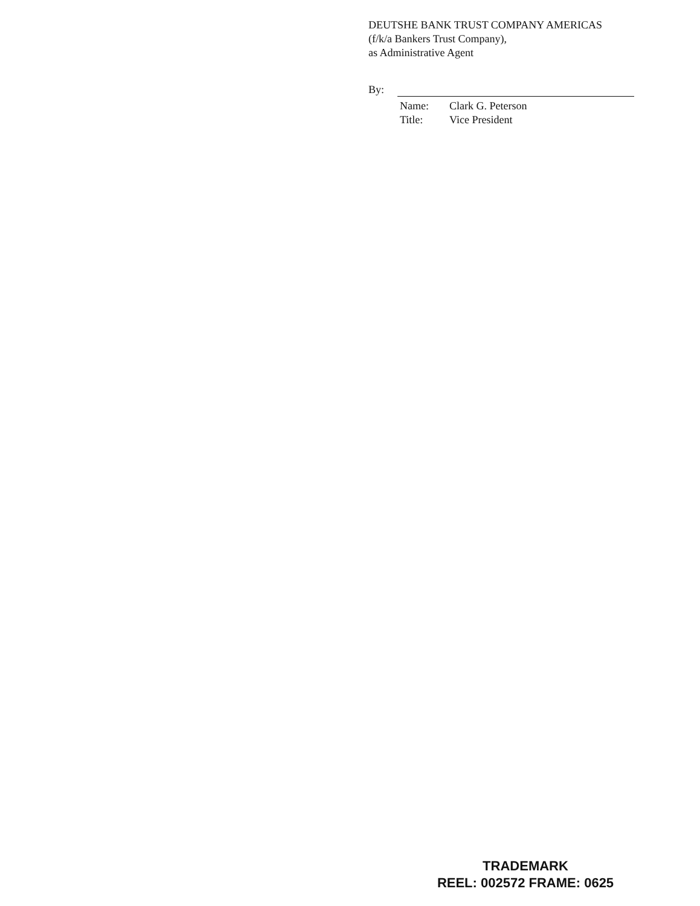DEUTSHE BANK TRUST COMPANY AMERICAS
(f/k/a Bankers Trust Company),
as Administrative Agent
By:
Name: Clark G. Peterson
Title: Vice President
TRADEMARK
REEL: 002572 FRAME: 0625